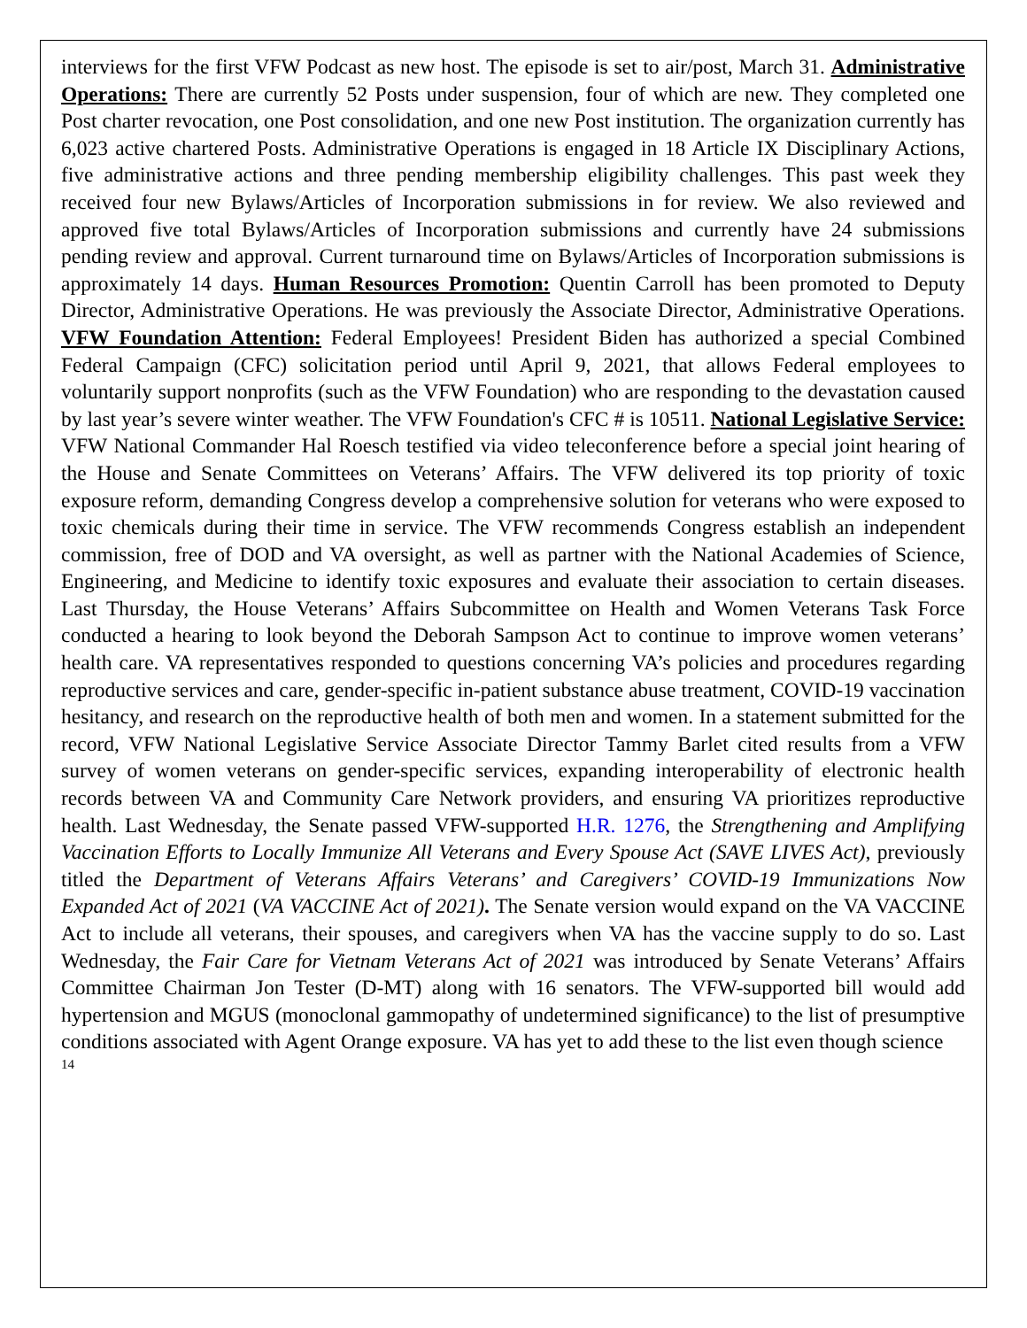interviews for the first VFW Podcast as new host. The episode is set to air/post, March 31. Administrative Operations: There are currently 52 Posts under suspension, four of which are new. They completed one Post charter revocation, one Post consolidation, and one new Post institution. The organization currently has 6,023 active chartered Posts. Administrative Operations is engaged in 18 Article IX Disciplinary Actions, five administrative actions and three pending membership eligibility challenges. This past week they received four new Bylaws/Articles of Incorporation submissions in for review. We also reviewed and approved five total Bylaws/Articles of Incorporation submissions and currently have 24 submissions pending review and approval. Current turnaround time on Bylaws/Articles of Incorporation submissions is approximately 14 days. Human Resources Promotion: Quentin Carroll has been promoted to Deputy Director, Administrative Operations. He was previously the Associate Director, Administrative Operations. VFW Foundation Attention: Federal Employees! President Biden has authorized a special Combined Federal Campaign (CFC) solicitation period until April 9, 2021, that allows Federal employees to voluntarily support nonprofits (such as the VFW Foundation) who are responding to the devastation caused by last year’s severe winter weather. The VFW Foundation's CFC # is 10511. National Legislative Service: VFW National Commander Hal Roesch testified via video teleconference before a special joint hearing of the House and Senate Committees on Veterans’ Affairs. The VFW delivered its top priority of toxic exposure reform, demanding Congress develop a comprehensive solution for veterans who were exposed to toxic chemicals during their time in service. The VFW recommends Congress establish an independent commission, free of DOD and VA oversight, as well as partner with the National Academies of Science, Engineering, and Medicine to identify toxic exposures and evaluate their association to certain diseases. Last Thursday, the House Veterans’ Affairs Subcommittee on Health and Women Veterans Task Force conducted a hearing to look beyond the Deborah Sampson Act to continue to improve women veterans’ health care. VA representatives responded to questions concerning VA’s policies and procedures regarding reproductive services and care, gender-specific in-patient substance abuse treatment, COVID-19 vaccination hesitancy, and research on the reproductive health of both men and women. In a statement submitted for the record, VFW National Legislative Service Associate Director Tammy Barlet cited results from a VFW survey of women veterans on gender-specific services, expanding interoperability of electronic health records between VA and Community Care Network providers, and ensuring VA prioritizes reproductive health. Last Wednesday, the Senate passed VFW-supported H.R. 1276, the Strengthening and Amplifying Vaccination Efforts to Locally Immunize All Veterans and Every Spouse Act (SAVE LIVES Act), previously titled the Department of Veterans Affairs Veterans’ and Caregivers’ COVID-19 Immunizations Now Expanded Act of 2021 (VA VACCINE Act of 2021). The Senate version would expand on the VA VACCINE Act to include all veterans, their spouses, and caregivers when VA has the vaccine supply to do so. Last Wednesday, the Fair Care for Vietnam Veterans Act of 2021 was introduced by Senate Veterans’ Affairs Committee Chairman Jon Tester (D-MT) along with 16 senators. The VFW-supported bill would add hypertension and MGUS (monoclonal gammopathy of undetermined significance) to the list of presumptive conditions associated with Agent Orange exposure. VA has yet to add these to the list even though science
14